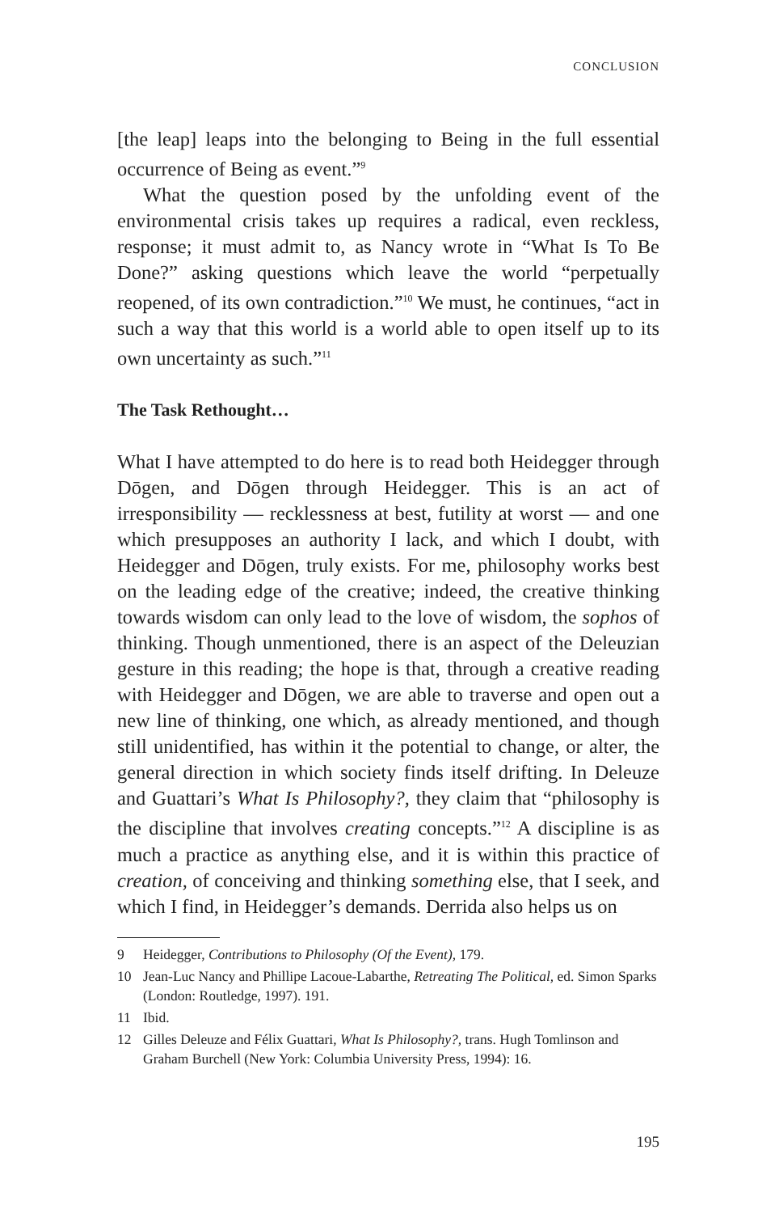CONCLUSION
[the leap] leaps into the belonging to Being in the full essential occurrence of Being as event.”<sup>9</sup>
What the question posed by the unfolding event of the environmental crisis takes up requires a radical, even reckless, response; it must admit to, as Nancy wrote in “What Is To Be Done?” asking questions which leave the world “perpetually reopened, of its own contradiction.”<sup>10</sup> We must, he continues, “act in such a way that this world is a world able to open itself up to its own uncertainty as such.”<sup>11</sup>
The Task Rethought…
What I have attempted to do here is to read both Heidegger through Dōgen, and Dōgen through Heidegger. This is an act of irresponsibility — recklessness at best, futility at worst — and one which presupposes an authority I lack, and which I doubt, with Heidegger and Dōgen, truly exists. For me, philosophy works best on the leading edge of the creative; indeed, the creative thinking towards wisdom can only lead to the love of wisdom, the sophos of thinking. Though unmentioned, there is an aspect of the Deleuzian gesture in this reading; the hope is that, through a creative reading with Heidegger and Dōgen, we are able to traverse and open out a new line of thinking, one which, as already mentioned, and though still unidentified, has within it the potential to change, or alter, the general direction in which society finds itself drifting. In Deleuze and Guattari’s What Is Philosophy?, they claim that “philosophy is the discipline that involves creating concepts.”<sup>12</sup> A discipline is as much a practice as anything else, and it is within this practice of creation, of conceiving and thinking something else, that I seek, and which I find, in Heidegger’s demands. Derrida also helps us on
9 Heidegger, Contributions to Philosophy (Of the Event), 179.
10 Jean-Luc Nancy and Phillipe Lacoue-Labarthe, Retreating The Political, ed. Simon Sparks (London: Routledge, 1997). 191.
11 Ibid.
12 Gilles Deleuze and Félix Guattari, What Is Philosophy?, trans. Hugh Tomlinson and Graham Burchell (New York: Columbia University Press, 1994): 16.
195